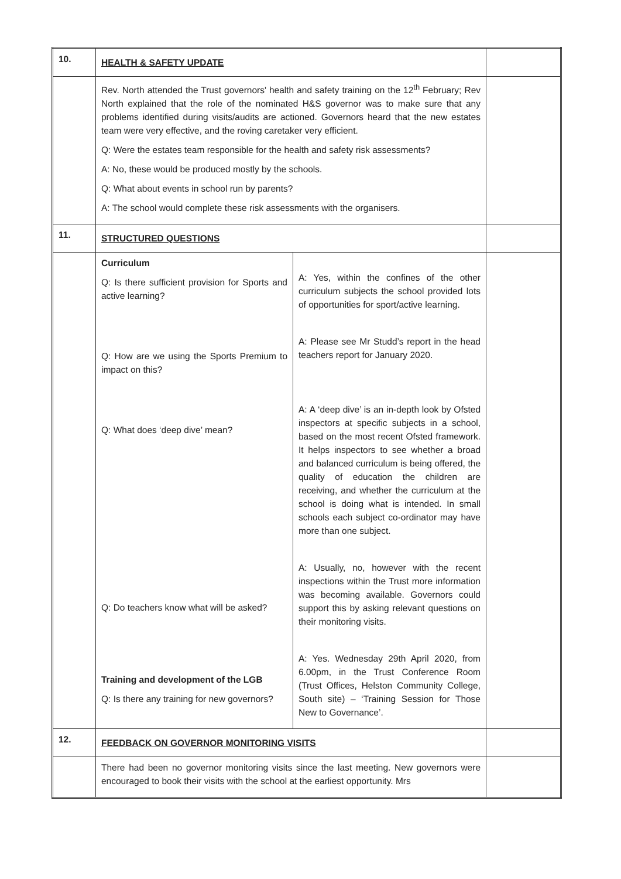| 10. | HEALTH & SAFETY UPDATE | | |
| | Rev. North attended the Trust governors' health and safety training on the 12<sup>th</sup> February; Rev North explained that the role of the nominated H&S governor was to make sure that any problems identified during visits/audits are actioned. Governors heard that the new estates team were very effective, and the roving caretaker very efficient. Q: Were the estates team responsible for the health and safety risk assessments? A: No, these would be produced mostly by the schools. Q: What about events in school run by parents? A: The school would complete these risk assessments with the organisers. | | |
| 11. | STRUCTURED QUESTIONS | | |
| | Curriculum Q: Is there sufficient provision for Sports and active learning? Q: How are we using the Sports Premium to impact on this? Q: What does ‘deep dive’ mean? Q: Do teachers know what will be asked? Training and development of the LGB Q: Is there any training for new governors? | A: Yes, within the confines of the other curriculum subjects the school provided lots of opportunities for sport/active learning. A: Please see Mr Studd’s report in the head teachers report for January 2020. A: A ‘deep dive’ is an in-depth look by Ofsted inspectors at specific subjects in a school, based on the most recent Ofsted framework. It helps inspectors to see whether a broad and balanced curriculum is being offered, the quality of education the children are receiving, and whether the curriculum at the school is doing what is intended. In small schools each subject co-ordinator may have more than one subject. A: Usually, no, however with the recent inspections within the Trust more information was becoming available. Governors could support this by asking relevant questions on their monitoring visits. A: Yes. Wednesday 29th April 2020, from 6.00pm, in the Trust Conference Room (Trust Offices, Helston Community College, South site) – ‘Training Session for Those New to Governance’. | |
| 12. | FEEDBACK ON GOVERNOR MONITORING VISITS | | |
| | There had been no governor monitoring visits since the last meeting. New governors were encouraged to book their visits with the school at the earliest opportunity. Mrs | | |